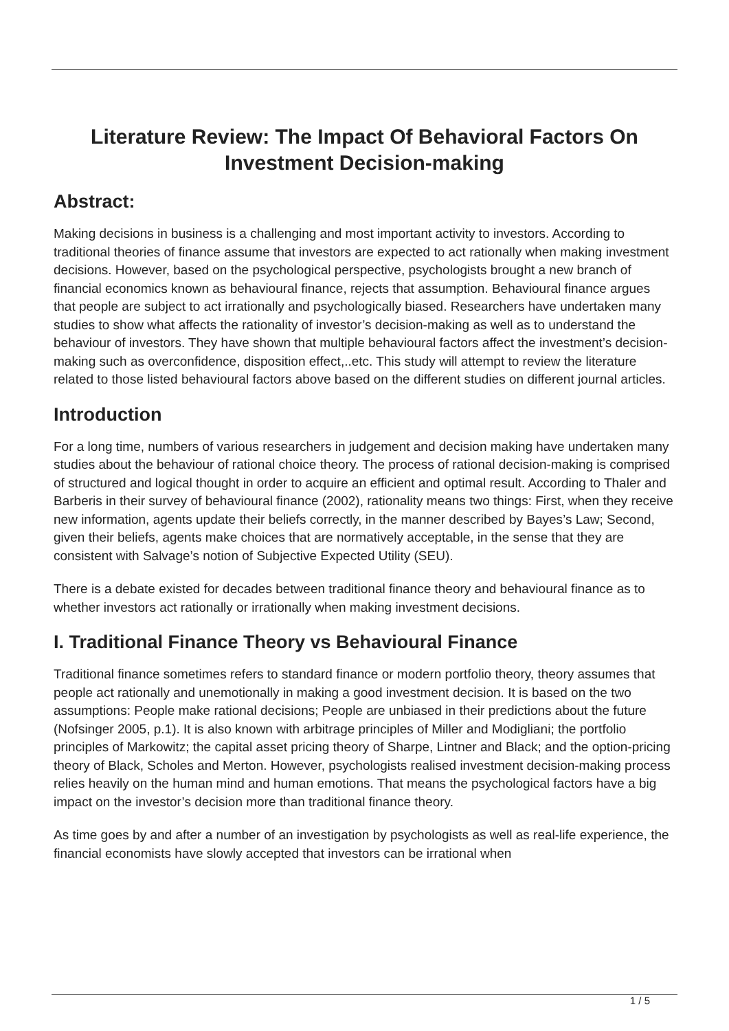Literature Review: The Impact Of Behavioral Factors On Investment Decision-making
Abstract:
Making decisions in business is a challenging and most important activity to investors. According to traditional theories of finance assume that investors are expected to act rationally when making investment decisions. However, based on the psychological perspective, psychologists brought a new branch of financial economics known as behavioural finance, rejects that assumption. Behavioural finance argues that people are subject to act irrationally and psychologically biased. Researchers have undertaken many studies to show what affects the rationality of investor’s decision-making as well as to understand the behaviour of investors. They have shown that multiple behavioural factors affect the investment’s decision-making such as overconfidence, disposition effect,..etc. This study will attempt to review the literature related to those listed behavioural factors above based on the different studies on different journal articles.
Introduction
For a long time, numbers of various researchers in judgement and decision making have undertaken many studies about the behaviour of rational choice theory. The process of rational decision-making is comprised of structured and logical thought in order to acquire an efficient and optimal result. According to Thaler and Barberis in their survey of behavioural finance (2002), rationality means two things: First, when they receive new information, agents update their beliefs correctly, in the manner described by Bayes’s Law; Second, given their beliefs, agents make choices that are normatively acceptable, in the sense that they are consistent with Salvage’s notion of Subjective Expected Utility (SEU).
There is a debate existed for decades between traditional finance theory and behavioural finance as to whether investors act rationally or irrationally when making investment decisions.
I. Traditional Finance Theory vs Behavioural Finance
Traditional finance sometimes refers to standard finance or modern portfolio theory, theory assumes that people act rationally and unemotionally in making a good investment decision. It is based on the two assumptions: People make rational decisions; People are unbiased in their predictions about the future (Nofsinger 2005, p.1). It is also known with arbitrage principles of Miller and Modigliani; the portfolio principles of Markowitz; the capital asset pricing theory of Sharpe, Lintner and Black; and the option-pricing theory of Black, Scholes and Merton. However, psychologists realised investment decision-making process relies heavily on the human mind and human emotions. That means the psychological factors have a big impact on the investor’s decision more than traditional finance theory.
As time goes by and after a number of an investigation by psychologists as well as real-life experience, the financial economists have slowly accepted that investors can be irrational when
1 / 5